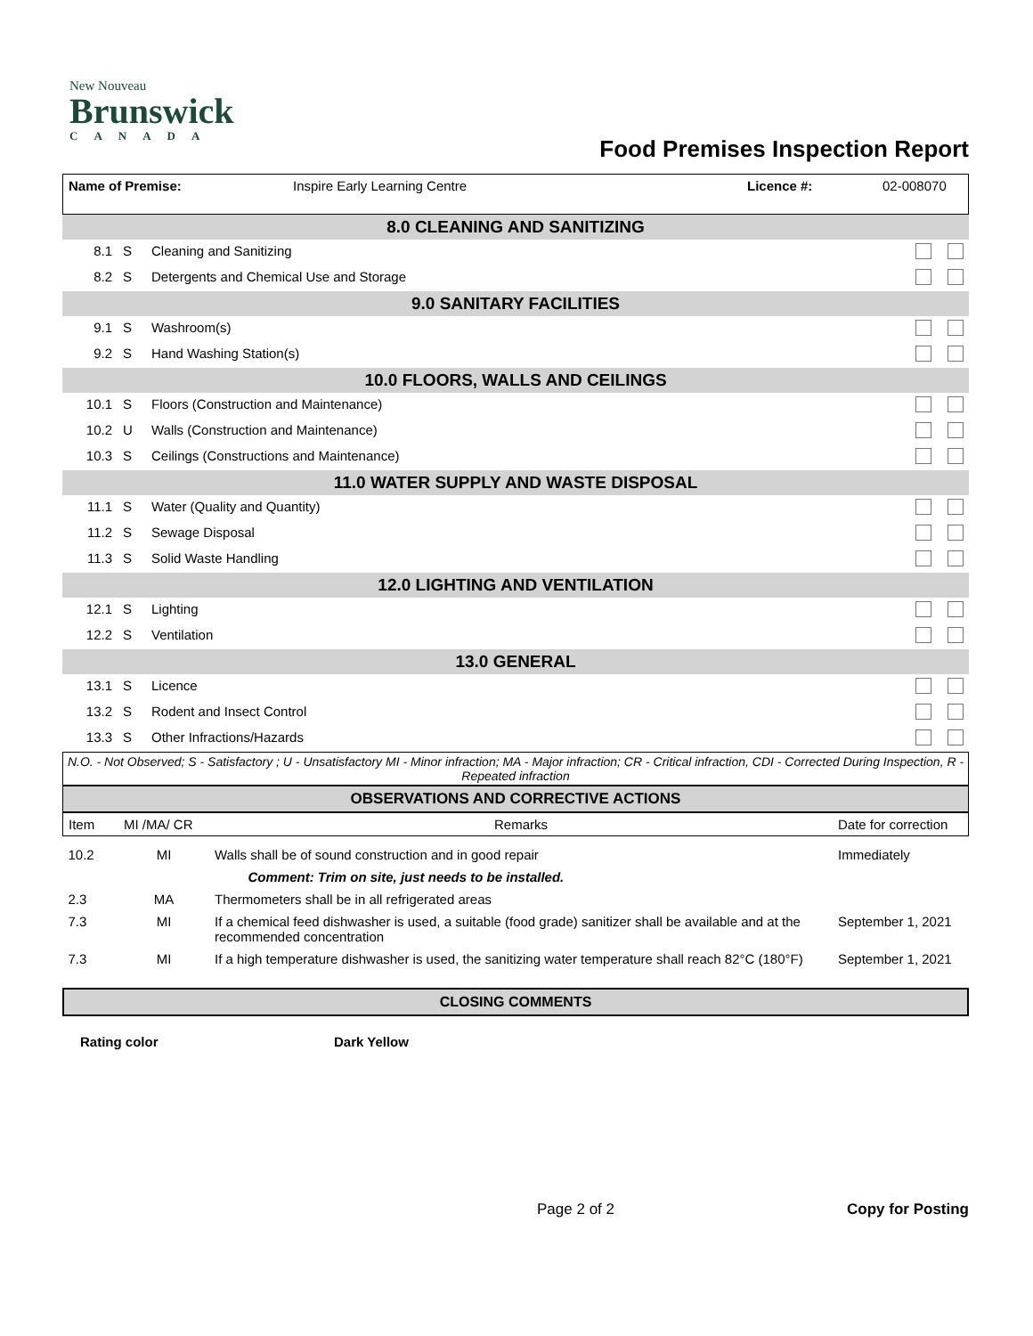New Nouveau
Brunswick
CANADA
Food Premises Inspection Report
| Name of Premise: | Inspire Early Learning Centre | Licence #: | 02-008070 |
| 8.0 CLEANING AND SANITIZING | | | |
| 8.1 | S | Cleaning and Sanitizing | |
| 8.2 | S | Detergents and Chemical Use and Storage | |
| 9.0 SANITARY FACILITIES | | | |
| 9.1 | S | Washroom(s) | |
| 9.2 | S | Hand Washing Station(s) | |
| 10.0 FLOORS, WALLS AND CEILINGS | | | |
| 10.1 | S | Floors (Construction and Maintenance) | |
| 10.2 | U | Walls (Construction and Maintenance) | |
| 10.3 | S | Ceilings (Constructions and Maintenance) | |
| 11.0 WATER SUPPLY AND WASTE DISPOSAL | | | |
| 11.1 | S | Water (Quality and Quantity) | |
| 11.2 | S | Sewage Disposal | |
| 11.3 | S | Solid Waste Handling | |
| 12.0 LIGHTING AND VENTILATION | | | |
| 12.1 | S | Lighting | |
| 12.2 | S | Ventilation | |
| 13.0 GENERAL | | | |
| 13.1 | S | Licence | |
| 13.2 | S | Rodent and Insect Control | |
| 13.3 | S | Other Infractions/Hazards | |
N.O. - Not Observed; S - Satisfactory ; U - Unsatisfactory MI - Minor infraction; MA - Major infraction; CR - Critical infraction, CDI - Corrected During Inspection, R - Repeated infraction
OBSERVATIONS AND CORRECTIVE ACTIONS
| Item | MI /MA/ CR | Remarks | Date for correction |
| 10.2 | MI | Walls shall be of sound construction and in good repair | Immediately |
| Comment: Trim on site, just needs to be installed. | | | |
| 2.3 | MA | Thermometers shall be in all refrigerated areas | |
| 7.3 | MI | If a chemical feed dishwasher is used, a suitable (food grade) sanitizer shall be available and at the recommended concentration | September 1, 2021 |
| 7.3 | MI | If a high temperature dishwasher is used, the sanitizing water temperature shall reach 82°C (180°F) | September 1, 2021 |
CLOSING COMMENTS
Rating color Dark Yellow
Page 2 of 2 Copy for Posting